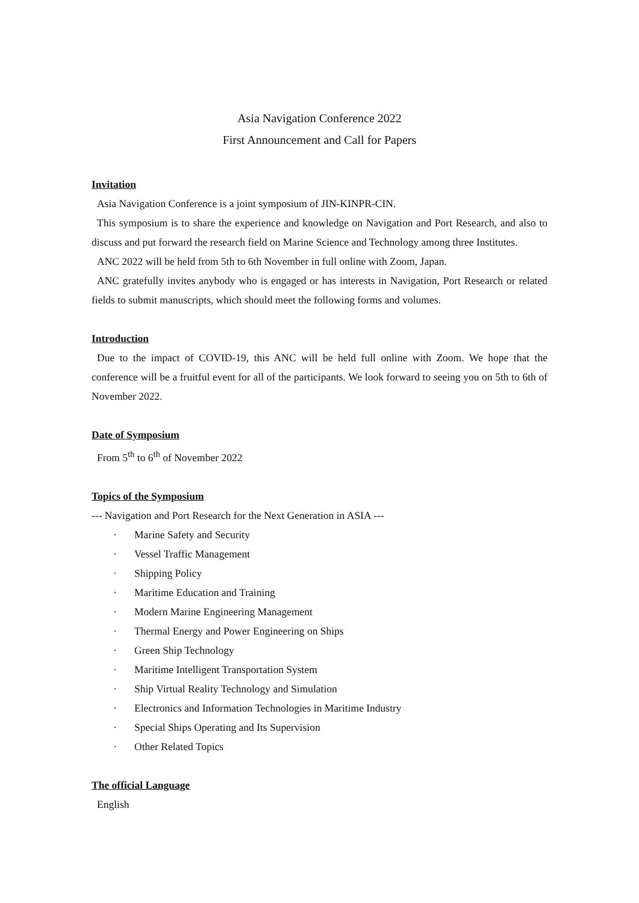Asia Navigation Conference 2022
First Announcement and Call for Papers
Invitation
Asia Navigation Conference is a joint symposium of JIN-KINPR-CIN.
This symposium is to share the experience and knowledge on Navigation and Port Research, and also to discuss and put forward the research field on Marine Science and Technology among three Institutes.
ANC 2022 will be held from 5th to 6th November in full online with Zoom, Japan.
ANC gratefully invites anybody who is engaged or has interests in Navigation, Port Research or related fields to submit manuscripts, which should meet the following forms and volumes.
Introduction
Due to the impact of COVID-19, this ANC will be held full online with Zoom. We hope that the conference will be a fruitful event for all of the participants. We look forward to seeing you on 5th to 6th of November 2022.
Date of Symposium
From 5<sup>th</sup> to 6<sup>th</sup> of November 2022
Topics of the Symposium
--- Navigation and Port Research for the Next Generation in ASIA ---
· Marine Safety and Security
· Vessel Traffic Management
· Shipping Policy
· Maritime Education and Training
· Modern Marine Engineering Management
· Thermal Energy and Power Engineering on Ships
· Green Ship Technology
· Maritime Intelligent Transportation System
· Ship Virtual Reality Technology and Simulation
· Electronics and Information Technologies in Maritime Industry
· Special Ships Operating and Its Supervision
· Other Related Topics
The official Language
English